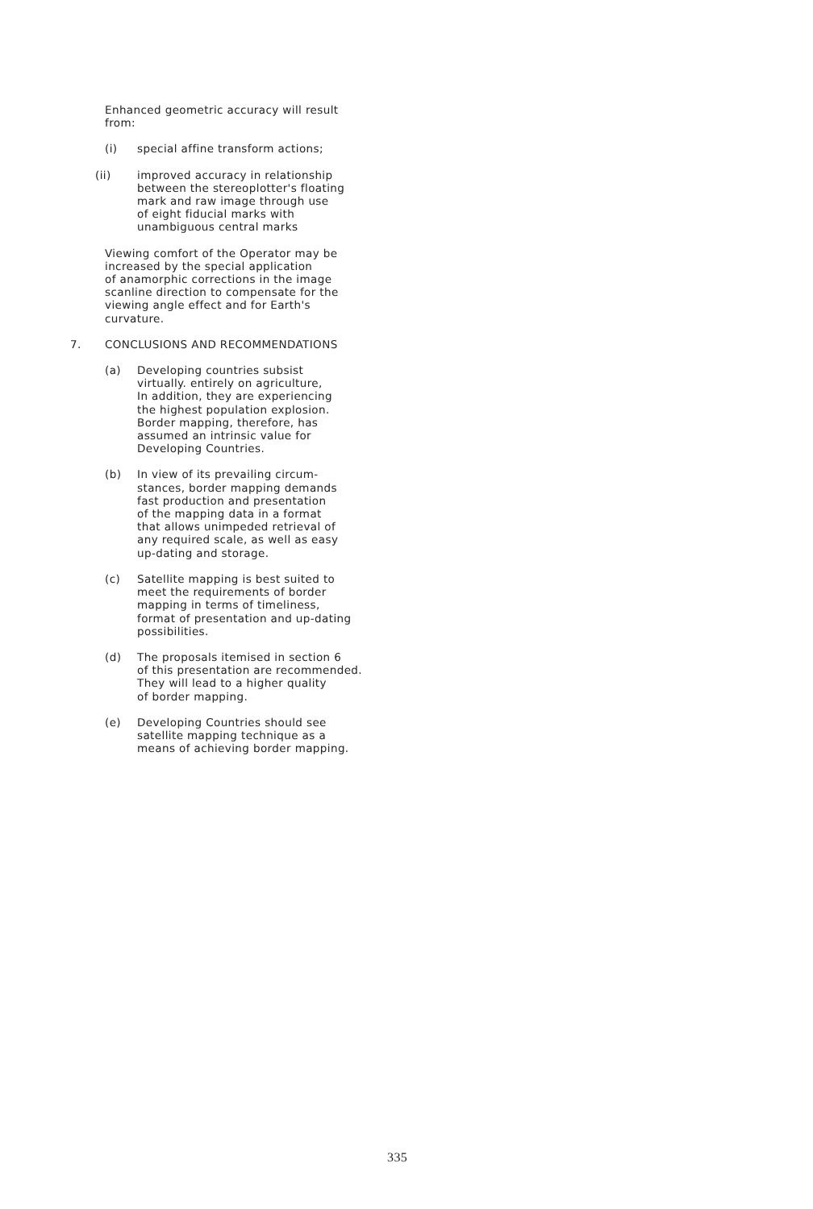Enhanced geometric accuracy will result
from:
(i) special affine transform actions;
(ii) improved accuracy in relationship
between the stereoplotter's floating
mark and raw image through use
of eight fiducial marks with
unambiguous central marks
Viewing comfort of the Operator may be
increased by the special application
of anamorphic corrections in the image
scanline direction to compensate for the
viewing angle effect and for Earth's
curvature.
7. CONCLUSIONS AND RECOMMENDATIONS
(a) Developing countries subsist
virtually. entirely on agriculture,
In addition, they are experiencing
the highest population explosion.
Border mapping, therefore, has
assumed an intrinsic value for
Developing Countries.
(b) In view of its prevailing circum-
stances, border mapping demands
fast production and presentation
of the mapping data in a format
that allows unimpeded retrieval of
any required scale, as well as easy
up-dating and storage.
(c) Satellite mapping is best suited to
meet the requirements of border
mapping in terms of timeliness,
format of presentation and up-dating
possibilities.
(d) The proposals itemised in section 6
of this presentation are recommended.
They will lead to a higher quality
of border mapping.
(e) Developing Countries should see
satellite mapping technique as a
means of achieving border mapping.
335